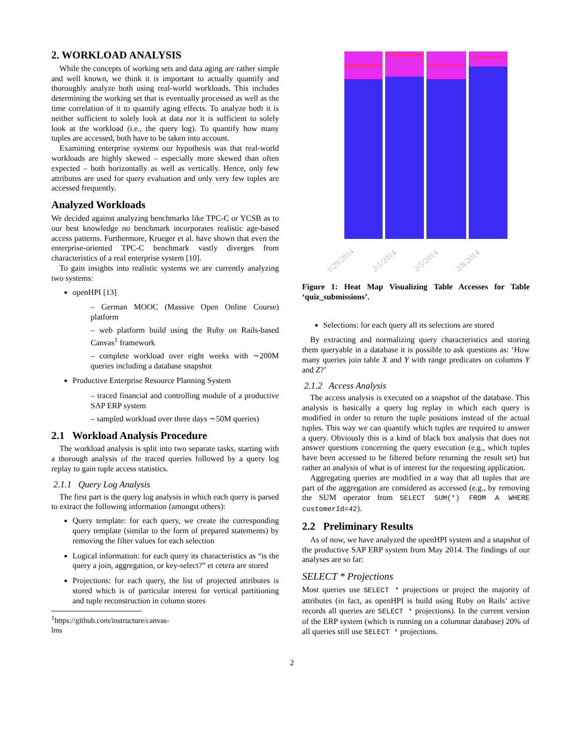2. WORKLOAD ANALYSIS
While the concepts of working sets and data aging are rather simple and well known, we think it is important to actually quantify and thoroughly analyze both using real-world workloads. This includes determining the working set that is eventually processed as well as the time correlation of it to quantify aging effects. To analyze both it is neither sufficient to solely look at data nor it is sufficient to solely look at the workload (i.e., the query log). To quantify how many tuples are accessed, both have to be taken into account.
Examining enterprise systems our hypothesis was that real-world workloads are highly skewed – especially more skewed than often expected – both horizontally as well as vertically. Hence, only few attributes are used for query evaluation and only very few tuples are accessed frequently.
Analyzed Workloads
We decided against analyzing benchmarks like TPC-C or YCSB as to our best knowledge no benchmark incorporates realistic age-based access patterns. Furthermore, Krueger et al. have shown that even the enterprise-oriented TPC-C benchmark vastly diverges from characteristics of a real enterprise system [10].
To gain insights into realistic systems we are currently analyzing two systems:
openHPI [13]
– German MOOC (Massive Open Online Course) platform
– web platform build using the Ruby on Rails-based Canvas<sup>1</sup> framework
– complete workload over eight weeks with ∼200M queries including a database snapshot
Productive Enterprise Resource Planning System
– traced financial and controlling module of a productive SAP ERP system
– sampled workload over three days ∼50M queries)
2.1 Workload Analysis Procedure
The workload analysis is split into two separate tasks, starting with a thorough analysis of the traced queries followed by a query log replay to gain tuple access statistics.
2.1.1 Query Log Analysis
The first part is the query log analysis in which each query is parsed to extract the following information (amongst others):
Query template: for each query, we create the corresponding query template (similar to the form of prepared statements) by removing the filter values for each selection
Logical information: for each query its characteristics as “is the query a join, aggregation, or key-select?” et cetera are stored
Projections: for each query, the list of projected attributes is stored which is of particular interest for vertical partitioning and tuple reconstruction in column stores
<sup>1</sup> https://github.com/instructure/canvas-lms
1/29/2014 2/1/2014 2/5/2014 2/8/2014
Figure 1: Heat Map Visualizing Table Accesses for Table ‘quiz_submissions’.
Selections: for each query all its selections are stored
By extracting and normalizing query characteristics and storing them queryable in a database it is possible to ask questions as: ‘How many queries join table X and Y with range predicates on columns Y and Z?’
2.1.2 Access Analysis
The access analysis is executed on a snapshot of the database. This analysis is basically a query log replay in which each query is modified in order to return the tuple positions instead of the actual tuples. This way we can quantify which tuples are required to answer a query. Obviously this is a kind of black box analysis that does not answer questions concerning the query execution (e.g., which tuples have been accessed to be filtered before returning the result set) but rather an analysis of what is of interest for the requesting application.
Aggregating queries are modified in a way that all tuples that are part of the aggregation are considered as accessed (e.g., by removing the SUM operator from SELECT SUM(*) FROM A WHERE customerId=42).
2.2 Preliminary Results
As of now, we have analyzed the openHPI system and a snapshot of the productive SAP ERP system from May 2014. The findings of our analyses are so far:
SELECT * Projections
Most queries use SELECT * projections or project the majority of attributes (in fact, as openHPI is build using Ruby on Rails’ active records all queries are SELECT * projections). In the current version of the ERP system (which is running on a columnar database) 20% of all queries still use SELECT * projections.
2